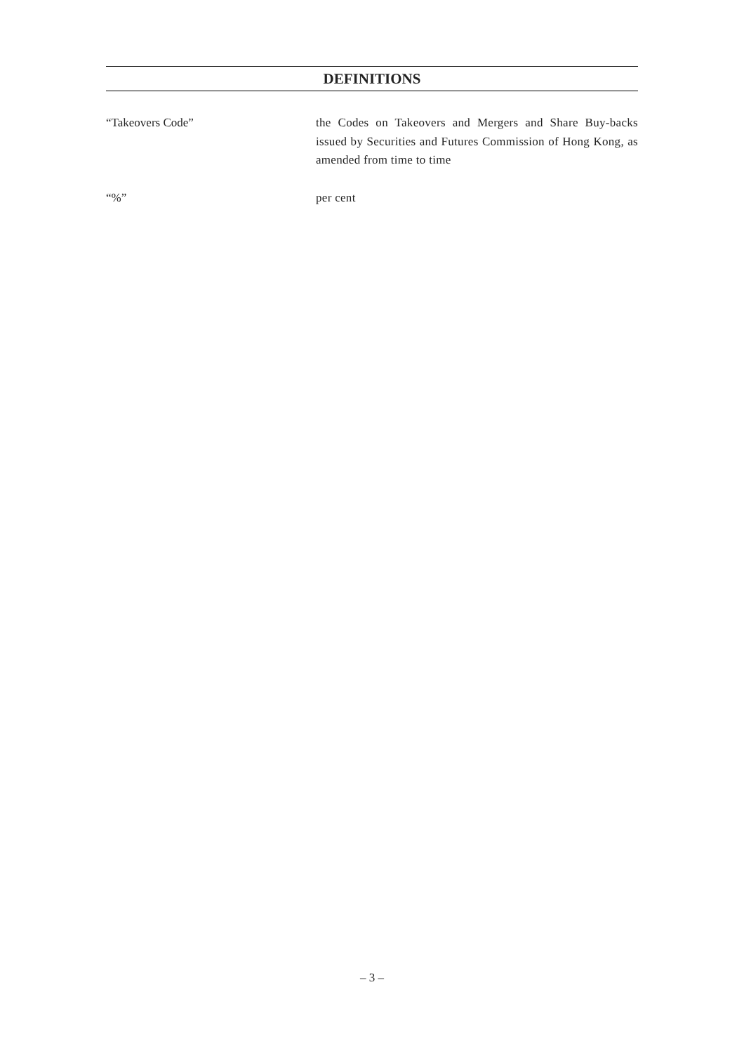DEFINITIONS
“Takeovers Code” the Codes on Takeovers and Mergers and Share Buy-backs issued by Securities and Futures Commission of Hong Kong, as amended from time to time
“%” per cent
– 3 –